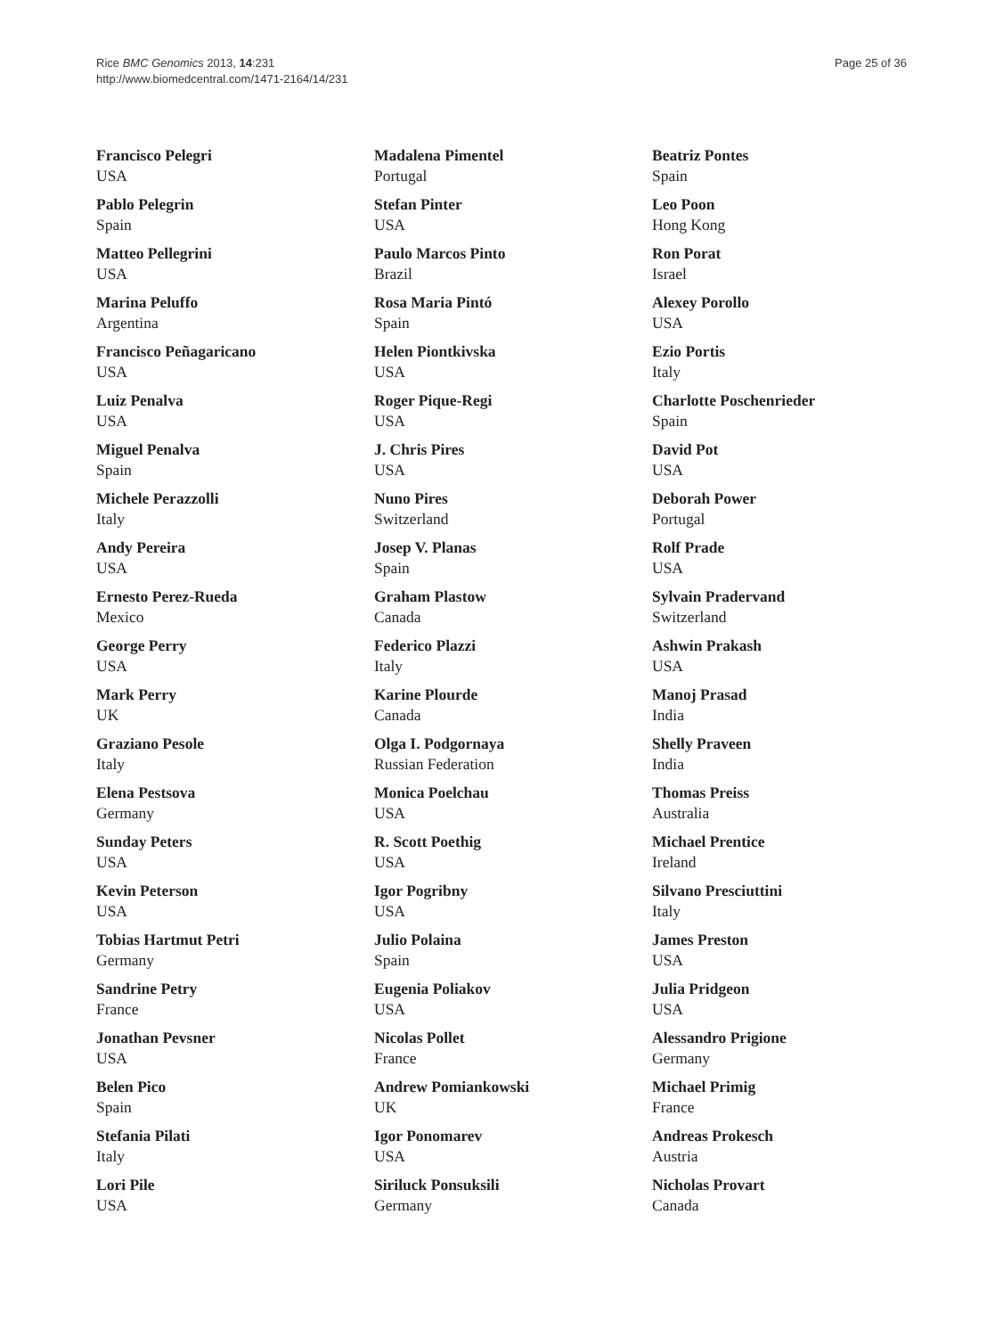Rice BMC Genomics 2013, 14:231
http://www.biomedcentral.com/1471-2164/14/231
Page 25 of 36
Francisco Pelegri
USA
Pablo Pelegrin
Spain
Matteo Pellegrini
USA
Marina Peluffo
Argentina
Francisco Peñagaricano
USA
Luiz Penalva
USA
Miguel Penalva
Spain
Michele Perazzolli
Italy
Andy Pereira
USA
Ernesto Perez-Rueda
Mexico
George Perry
USA
Mark Perry
UK
Graziano Pesole
Italy
Elena Pestsova
Germany
Sunday Peters
USA
Kevin Peterson
USA
Tobias Hartmut Petri
Germany
Sandrine Petry
France
Jonathan Pevsner
USA
Belen Pico
Spain
Stefania Pilati
Italy
Lori Pile
USA
Madalena Pimentel
Portugal
Stefan Pinter
USA
Paulo Marcos Pinto
Brazil
Rosa Maria Pintó
Spain
Helen Piontkivska
USA
Roger Pique-Regi
USA
J. Chris Pires
USA
Nuno Pires
Switzerland
Josep V. Planas
Spain
Graham Plastow
Canada
Federico Plazzi
Italy
Karine Plourde
Canada
Olga I. Podgornaya
Russian Federation
Monica Poelchau
USA
R. Scott Poethig
USA
Igor Pogribny
USA
Julio Polaina
Spain
Eugenia Poliakov
USA
Nicolas Pollet
France
Andrew Pomiankowski
UK
Igor Ponomarev
USA
Siriluck Ponsuksili
Germany
Beatriz Pontes
Spain
Leo Poon
Hong Kong
Ron Porat
Israel
Alexey Porollo
USA
Ezio Portis
Italy
Charlotte Poschenrieder
Spain
David Pot
USA
Deborah Power
Portugal
Rolf Prade
USA
Sylvain Pradervand
Switzerland
Ashwin Prakash
USA
Manoj Prasad
India
Shelly Praveen
India
Thomas Preiss
Australia
Michael Prentice
Ireland
Silvano Presciuttini
Italy
James Preston
USA
Julia Pridgeon
USA
Alessandro Prigione
Germany
Michael Primig
France
Andreas Prokesch
Austria
Nicholas Provart
Canada